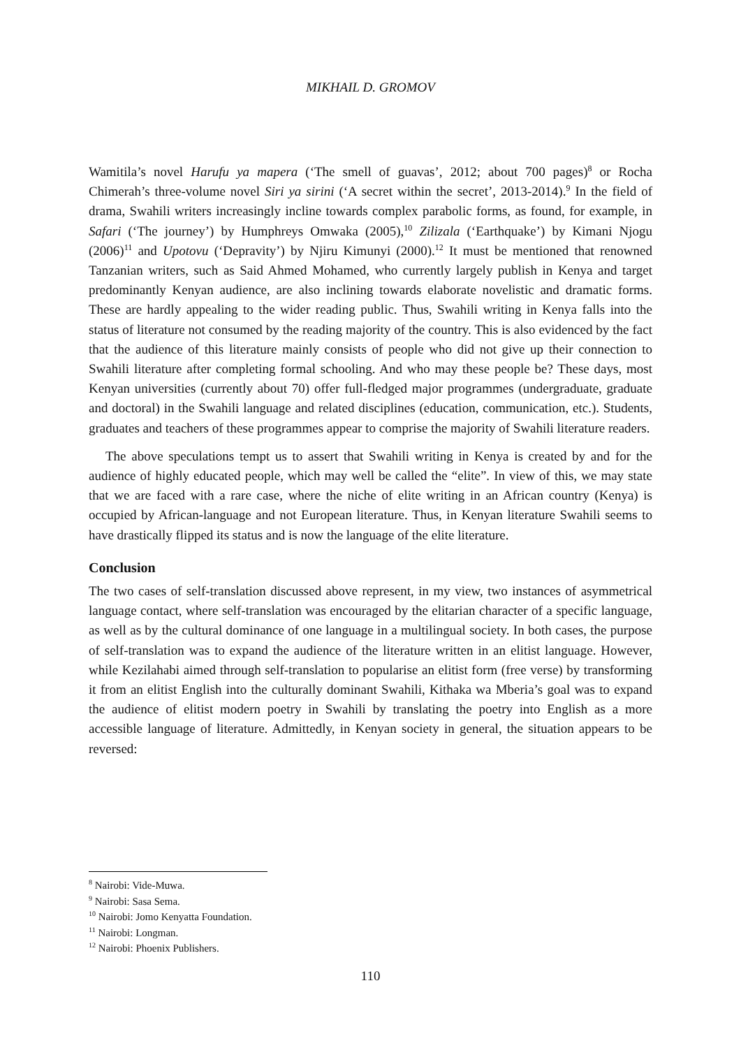MIKHAIL D. GROMOV
Wamitila’s novel Harufu ya mapera (‘The smell of guavas’, 2012; about 700 pages)<sup>8</sup> or Rocha Chimerah’s three-volume novel Siri ya sirini (‘A secret within the secret’, 2013-2014).<sup>9</sup> In the field of drama, Swahili writers increasingly incline towards complex parabolic forms, as found, for example, in Safari (‘The journey’) by Humphreys Omwaka (2005),<sup>10</sup> Zilizala (‘Earthquake’) by Kimani Njogu (2006)<sup>11</sup> and Upotovu (‘Depravity’) by Njiru Kimunyi (2000).<sup>12</sup> It must be mentioned that renowned Tanzanian writers, such as Said Ahmed Mohamed, who currently largely publish in Kenya and target predominantly Kenyan audience, are also inclining towards elaborate novelistic and dramatic forms. These are hardly appealing to the wider reading public. Thus, Swahili writing in Kenya falls into the status of literature not consumed by the reading majority of the country. This is also evidenced by the fact that the audience of this literature mainly consists of people who did not give up their connection to Swahili literature after completing formal schooling. And who may these people be? These days, most Kenyan universities (currently about 70) offer full-fledged major programmes (undergraduate, graduate and doctoral) in the Swahili language and related disciplines (education, communication, etc.). Students, graduates and teachers of these programmes appear to comprise the majority of Swahili literature readers.
The above speculations tempt us to assert that Swahili writing in Kenya is created by and for the audience of highly educated people, which may well be called the “elite”. In view of this, we may state that we are faced with a rare case, where the niche of elite writing in an African country (Kenya) is occupied by African-language and not European literature. Thus, in Kenyan literature Swahili seems to have drastically flipped its status and is now the language of the elite literature.
Conclusion
The two cases of self-translation discussed above represent, in my view, two instances of asymmetrical language contact, where self-translation was encouraged by the elitarian character of a specific language, as well as by the cultural dominance of one language in a multilingual society. In both cases, the purpose of self-translation was to expand the audience of the literature written in an elitist language. However, while Kezilahabi aimed through self-translation to popularise an elitist form (free verse) by transforming it from an elitist English into the culturally dominant Swahili, Kithaka wa Mberia’s goal was to expand the audience of elitist modern poetry in Swahili by translating the poetry into English as a more accessible language of literature. Admittedly, in Kenyan society in general, the situation appears to be reversed:
<sup>8</sup> Nairobi: Vide-Muwa.
<sup>9</sup> Nairobi: Sasa Sema.
<sup>10</sup> Nairobi: Jomo Kenyatta Foundation.
<sup>11</sup> Nairobi: Longman.
<sup>12</sup> Nairobi: Phoenix Publishers.
110